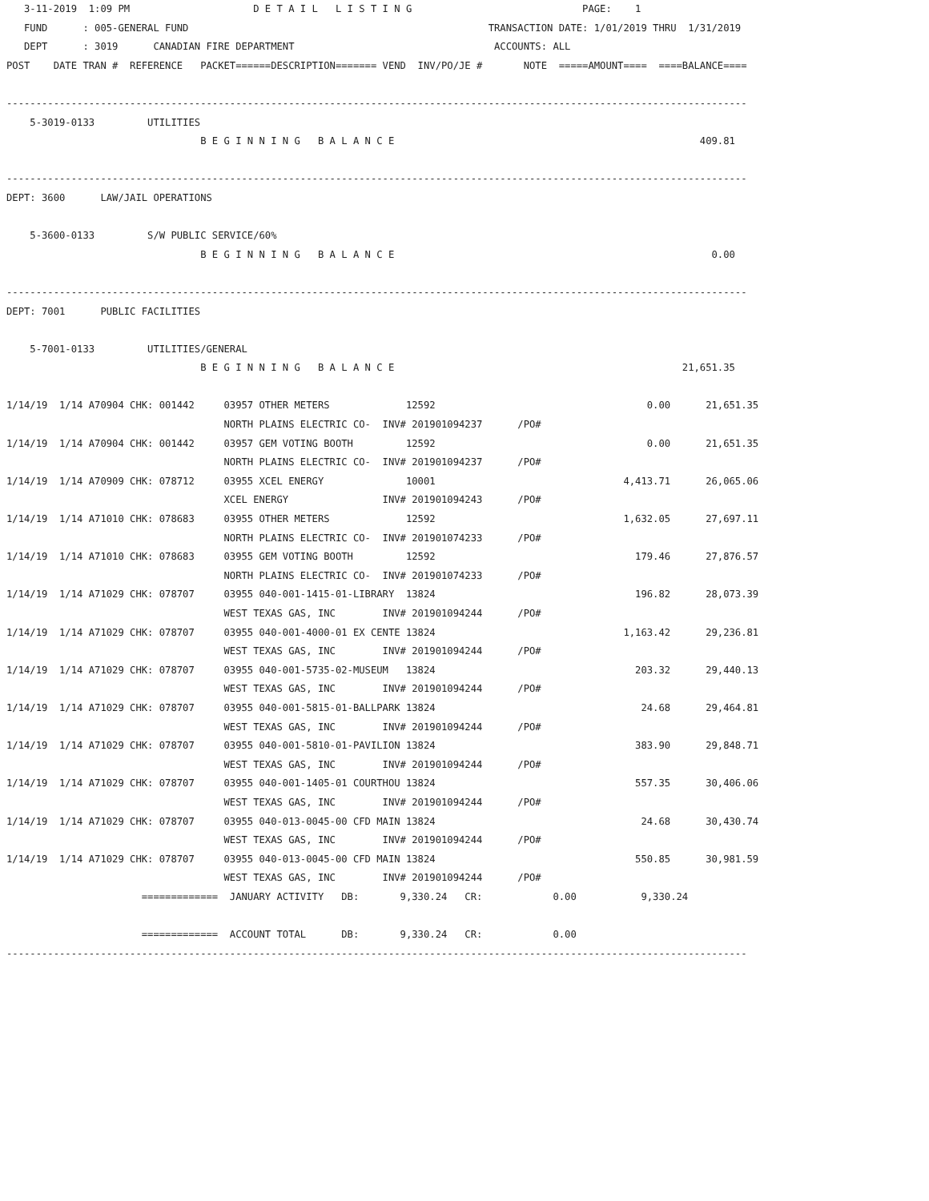3-11-2019  1:09 PM                     D E T A I L   L I S T I N G                             PAGE:    1
   FUND      : 005-GENERAL FUND                                                   TRANSACTION DATE: 1/01/2019 THRU  1/31/2019
   DEPT      : 3019      CANADIAN FIRE DEPARTMENT                                  ACCOUNTS: ALL
POST    DATE TRAN #  REFERENCE   PACKET======DESCRIPTION======= VEND  INV/PO/JE #       NOTE  =====AMOUNT====  ====BALANCE====

------------------------------------------------------------------------------------------------------------------------------
    5-3019-0133         UTILITIES
                                 B E G I N N I N G   B A L A N C E                                                    409.81

------------------------------------------------------------------------------------------------------------------------------
DEPT: 3600      LAW/JAIL OPERATIONS

    5-3600-0133         S/W PUBLIC SERVICE/60%
                                 B E G I N N I N G   B A L A N C E                                                      0.00

------------------------------------------------------------------------------------------------------------------------------
DEPT: 7001      PUBLIC FACILITIES

    5-7001-0133         UTILITIES/GENERAL
                                 B E G I N N I N G   B A L A N C E                                                 21,651.35

1/14/19  1/14 A70904 CHK: 001442     03957 OTHER METERS             12592                                    0.00      21,651.35
                                     NORTH PLAINS ELECTRIC CO-  INV# 201901094237      /PO#
1/14/19  1/14 A70904 CHK: 001442     03957 GEM VOTING BOOTH         12592                                    0.00      21,651.35
                                     NORTH PLAINS ELECTRIC CO-  INV# 201901094237      /PO#
1/14/19  1/14 A70909 CHK: 078712     03955 XCEL ENERGY              10001                                4,413.71      26,065.06
                                     XCEL ENERGY                INV# 201901094243      /PO#
1/14/19  1/14 A71010 CHK: 078683     03955 OTHER METERS             12592                                1,632.05      27,697.11
                                     NORTH PLAINS ELECTRIC CO-  INV# 201901074233      /PO#
1/14/19  1/14 A71010 CHK: 078683     03955 GEM VOTING BOOTH         12592                                  179.46      27,876.57
                                     NORTH PLAINS ELECTRIC CO-  INV# 201901074233      /PO#
1/14/19  1/14 A71029 CHK: 078707     03955 040-001-1415-01-LIBRARY  13824                                  196.82      28,073.39
                                     WEST TEXAS GAS, INC        INV# 201901094244      /PO#
1/14/19  1/14 A71029 CHK: 078707     03955 040-001-4000-01 EX CENTE 13824                                1,163.42      29,236.81
                                     WEST TEXAS GAS, INC        INV# 201901094244      /PO#
1/14/19  1/14 A71029 CHK: 078707     03955 040-001-5735-02-MUSEUM   13824                                  203.32      29,440.13
                                     WEST TEXAS GAS, INC        INV# 201901094244      /PO#
1/14/19  1/14 A71029 CHK: 078707     03955 040-001-5815-01-BALLPARK 13824                                   24.68      29,464.81
                                     WEST TEXAS GAS, INC        INV# 201901094244      /PO#
1/14/19  1/14 A71029 CHK: 078707     03955 040-001-5810-01-PAVILION 13824                                  383.90      29,848.71
                                     WEST TEXAS GAS, INC        INV# 201901094244      /PO#
1/14/19  1/14 A71029 CHK: 078707     03955 040-001-1405-01 COURTHOU 13824                                  557.35      30,406.06
                                     WEST TEXAS GAS, INC        INV# 201901094244      /PO#
1/14/19  1/14 A71029 CHK: 078707     03955 040-013-0045-00 CFD MAIN 13824                                   24.68      30,430.74
                                     WEST TEXAS GAS, INC        INV# 201901094244      /PO#
1/14/19  1/14 A71029 CHK: 078707     03955 040-013-0045-00 CFD MAIN 13824                                  550.85      30,981.59
                                     WEST TEXAS GAS, INC        INV# 201901094244      /PO#
                       =============  JANUARY ACTIVITY   DB:       9,330.24   CR:            0.00           9,330.24

                       =============  ACCOUNT TOTAL      DB:       9,330.24   CR:            0.00
------------------------------------------------------------------------------------------------------------------------------